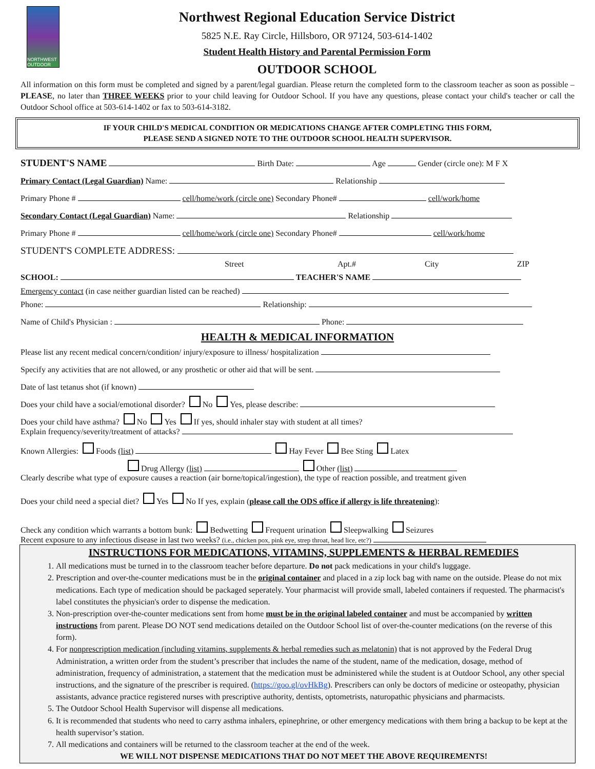NORTHWEST OUTDOOR
Northwest Regional Education Service District
5825 N.E. Ray Circle, Hillsboro, OR 97124, 503-614-1402
Student Health History and Parental Permission Form
OUTDOOR SCHOOL
All information on this form must be completed and signed by a parent/legal guardian. Please return the completed form to the classroom teacher as soon as possible – PLEASE, no later than THREE WEEKS prior to your child leaving for Outdoor School. If you have any questions, please contact your child's teacher or call the Outdoor School office at 503-614-1402 or fax to 503-614-3182.
IF YOUR CHILD'S MEDICAL CONDITION OR MEDICATIONS CHANGE AFTER COMPLETING THIS FORM,
PLEASE SEND A SIGNED NOTE TO THE OUTDOOR SCHOOL HEALTH SUPERVISOR.
STUDENT'S NAME Birth Date: Age Gender (circle one): M F X
Primary Contact (Legal Guardian) Name: Relationship
Primary Phone # cell/home/work (circle one) Secondary Phone# cell/work/home
Secondary Contact (Legal Guardian) Name: Relationship
Primary Phone # cell/home/work (circle one) Secondary Phone# cell/work/home
STUDENT'S COMPLETE ADDRESS:
Street Apt.# City ZIP
SCHOOL: TEACHER'S NAME
Emergency contact (in case neither guardian listed can be reached)
Phone: Relationship:
Name of Child's Physician : Phone:
HEALTH & MEDICAL INFORMATION
Please list any recent medical concern/condition/ injury/exposure to illness/ hospitalization
Specify any activities that are not allowed, or any prosthetic or other aid that will be sent.
Date of last tetanus shot (if known)
Does your child have a social/emotional disorder? No Yes, please describe:
Does your child have asthma? No Yes If yes, should inhaler stay with student at all times?
Explain frequency/severity/treatment of attacks?
Known Allergies: Foods (list) Hay Fever Bee Sting Latex
Drug Allergy (list) Other (list)
Clearly describe what type of exposure causes a reaction (air borne/topical/ingestion), the type of reaction possible, and treatment given
Does your child need a special diet? Yes No If yes, explain (please call the ODS office if allergy is life threatening):
Check any condition which warrants a bottom bunk: Bedwetting Frequent urination Sleepwalking Seizures
Recent exposure to any infectious disease in last two weeks? (i.e., chicken pox, pink eye, strep throat, head lice, etc?)
INSTRUCTIONS FOR MEDICATIONS, VITAMINS, SUPPLEMENTS & HERBAL REMEDIES
1. All medications must be turned in to the classroom teacher before departure. Do not pack medications in your child's luggage.
2. Prescription and over-the-counter medications must be in the original container and placed in a zip lock bag with name on the outside. Please do not mix medications. Each type of medication should be packaged seperately. Your pharmacist will provide small, labeled containers if requested. The pharmacist's label constitutes the physician's order to dispense the medication.
3. Non-prescription over-the-counter medications sent from home must be in the original labeled container and must be accompanied by written instructions from parent. Please DO NOT send medications detailed on the Outdoor School list of over-the-counter medications (on the reverse of this form).
4. For nonprescription medication (including vitamins, supplements & herbal remedies such as melatonin) that is not approved by the Federal Drug Administration, a written order from the student’s prescriber that includes the name of the student, name of the medication, dosage, method of administration, frequency of administration, a statement that the medication must be administered while the student is at Outdoor School, any other special instructions, and the signature of the prescriber is required. (https://goo.gl/ovHkBg). Prescribers can only be doctors of medicine or osteopathy, physician assistants, advance practice registered nurses with prescriptive authority, dentists, optometrists, naturopathic physicians and pharmacists.
5. The Outdoor School Health Supervisor will dispense all medications.
6. It is recommended that students who need to carry asthma inhalers, epinephrine, or other emergency medications with them bring a backup to be kept at the health supervisor’s station.
7. All medications and containers will be returned to the classroom teacher at the end of the week.
WE WILL NOT DISPENSE MEDICATIONS THAT DO NOT MEET THE ABOVE REQUIREMENTS!